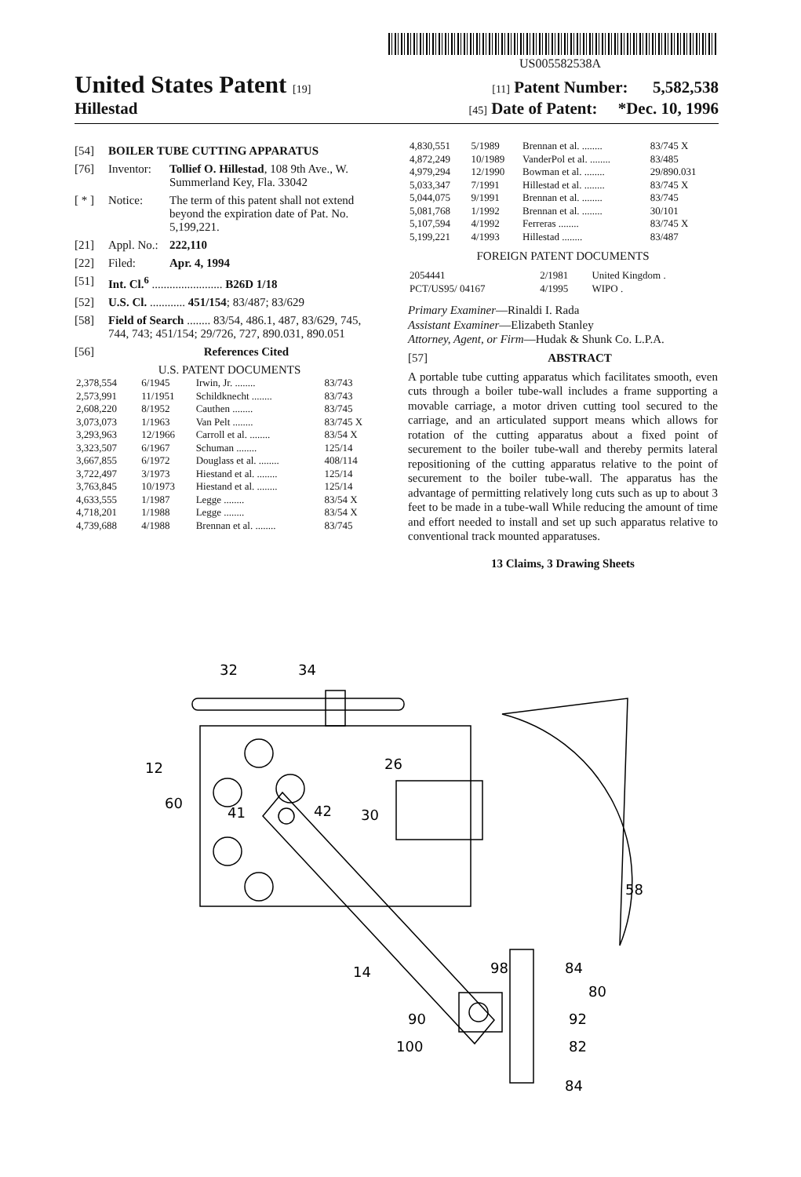US005582538A
United States Patent [19] [11] Patent Number: 5,582,538
Hillestad [45] Date of Patent: *Dec. 10, 1996
[54] BOILER TUBE CUTTING APPARATUS
[76] Inventor: Tollief O. Hillestad, 108 9th Ave., W. Summerland Key, Fla. 33042
[ * ] Notice: The term of this patent shall not extend beyond the expiration date of Pat. No. 5,199,221.
[21] Appl. No.: 222,110
[22] Filed: Apr. 4, 1994
[51] Int. Cl.<sup>6</sup> ........................ B26D 1/18
[52] U.S. Cl. ............ 451/154; 83/487; 83/629
[58] Field of Search ........ 83/54, 486.1, 487, 83/629, 745, 744, 743; 451/154; 29/726, 727, 890.031, 890.051
[56] References Cited
U.S. PATENT DOCUMENTS
| 2,378,554 | 6/1945 | Irwin, Jr. ........ | 83/743 |
| 2,573,991 | 11/1951 | Schildknecht ........ | 83/743 |
| 2,608,220 | 8/1952 | Cauthen ........ | 83/745 |
| 3,073,073 | 1/1963 | Van Pelt ........ | 83/745 X |
| 3,293,963 | 12/1966 | Carroll et al. ........ | 83/54 X |
| 3,323,507 | 6/1967 | Schuman ........ | 125/14 |
| 3,667,855 | 6/1972 | Douglass et al. ........ | 408/114 |
| 3,722,497 | 3/1973 | Hiestand et al. ........ | 125/14 |
| 3,763,845 | 10/1973 | Hiestand et al. ........ | 125/14 |
| 4,633,555 | 1/1987 | Legge ........ | 83/54 X |
| 4,718,201 | 1/1988 | Legge ........ | 83/54 X |
| 4,739,688 | 4/1988 | Brennan et al. ........ | 83/745 |
| 4,830,551 | 5/1989 | Brennan et al. ........ | 83/745 X |
| 4,872,249 | 10/1989 | VanderPol et al. ........ | 83/485 |
| 4,979,294 | 12/1990 | Bowman et al. ........ | 29/890.031 |
| 5,033,347 | 7/1991 | Hillestad et al. ........ | 83/745 X |
| 5,044,075 | 9/1991 | Brennan et al. ........ | 83/745 |
| 5,081,768 | 1/1992 | Brennan et al. ........ | 30/101 |
| 5,107,594 | 4/1992 | Ferreras ........ | 83/745 X |
| 5,199,221 | 4/1993 | Hillestad ........ | 83/487 |
FOREIGN PATENT DOCUMENTS
| 2054441 | 2/1981 | United Kingdom . |
| PCT/US95/ 04167 | 4/1995 | WIPO . |
Primary Examiner—Rinaldi I. Rada
Assistant Examiner—Elizabeth Stanley
Attorney, Agent, or Firm—Hudak & Shunk Co. L.P.A.
[57] ABSTRACT
A portable tube cutting apparatus which facilitates smooth, even cuts through a boiler tube-wall includes a frame supporting a movable carriage, a motor driven cutting tool secured to the carriage, and an articulated support means which allows for rotation of the cutting apparatus about a fixed point of securement to the boiler tube-wall and thereby permits lateral repositioning of the cutting apparatus relative to the point of securement to the boiler tube-wall. The apparatus has the advantage of permitting relatively long cuts such as up to about 3 feet to be made in a tube-wall While reducing the amount of time and effort needed to install and set up such apparatus relative to conventional track mounted apparatuses.
13 Claims, 3 Drawing Sheets
32
34
12
60
41
42
26
30
58
14
98
84
80
90
92
100
82
84